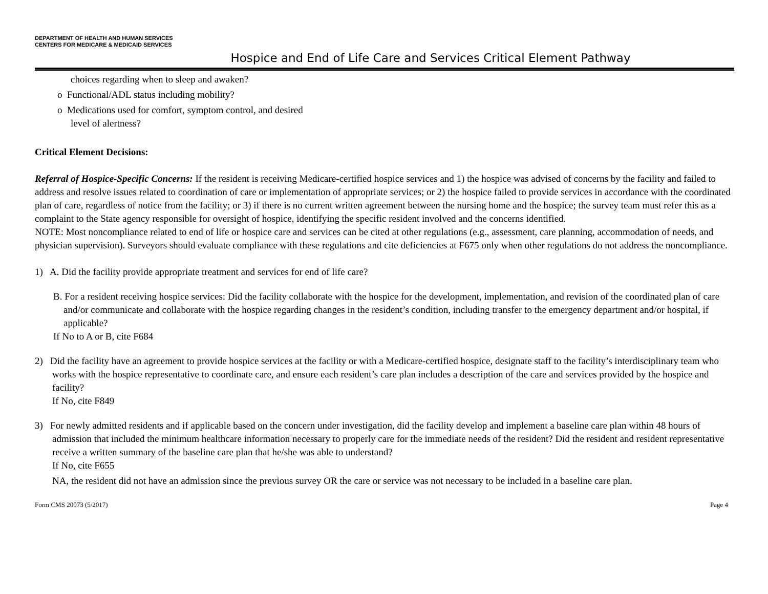DEPARTMENT OF HEALTH AND HUMAN SERVICES
CENTERS FOR MEDICARE & MEDICAID SERVICES
Hospice and End of Life Care and Services Critical Element Pathway
choices regarding when to sleep and awaken?
o Functional/ADL status including mobility?
o Medications used for comfort, symptom control, and desired
level of alertness?
Critical Element Decisions:
Referral of Hospice-Specific Concerns: If the resident is receiving Medicare-certified hospice services and 1) the hospice was advised of concerns by the facility and failed to address and resolve issues related to coordination of care or implementation of appropriate services; or 2) the hospice failed to provide services in accordance with the coordinated plan of care, regardless of notice from the facility; or 3) if there is no current written agreement between the nursing home and the hospice; the survey team must refer this as a complaint to the State agency responsible for oversight of hospice, identifying the specific resident involved and the concerns identified.
NOTE: Most noncompliance related to end of life or hospice care and services can be cited at other regulations (e.g., assessment, care planning, accommodation of needs, and physician supervision). Surveyors should evaluate compliance with these regulations and cite deficiencies at F675 only when other regulations do not address the noncompliance.
1) A. Did the facility provide appropriate treatment and services for end of life care?
B. For a resident receiving hospice services: Did the facility collaborate with the hospice for the development, implementation, and revision of the coordinated plan of care and/or communicate and collaborate with the hospice regarding changes in the resident’s condition, including transfer to the emergency department and/or hospital, if applicable?
If No to A or B, cite F684
2) Did the facility have an agreement to provide hospice services at the facility or with a Medicare-certified hospice, designate staff to the facility’s interdisciplinary team who works with the hospice representative to coordinate care, and ensure each resident’s care plan includes a description of the care and services provided by the hospice and facility?
If No, cite F849
3) For newly admitted residents and if applicable based on the concern under investigation, did the facility develop and implement a baseline care plan within 48 hours of admission that included the minimum healthcare information necessary to properly care for the immediate needs of the resident? Did the resident and resident representative receive a written summary of the baseline care plan that he/she was able to understand?
If No, cite F655
NA, the resident did not have an admission since the previous survey OR the care or service was not necessary to be included in a baseline care plan.
Form CMS 20073 (5/2017) Page 4